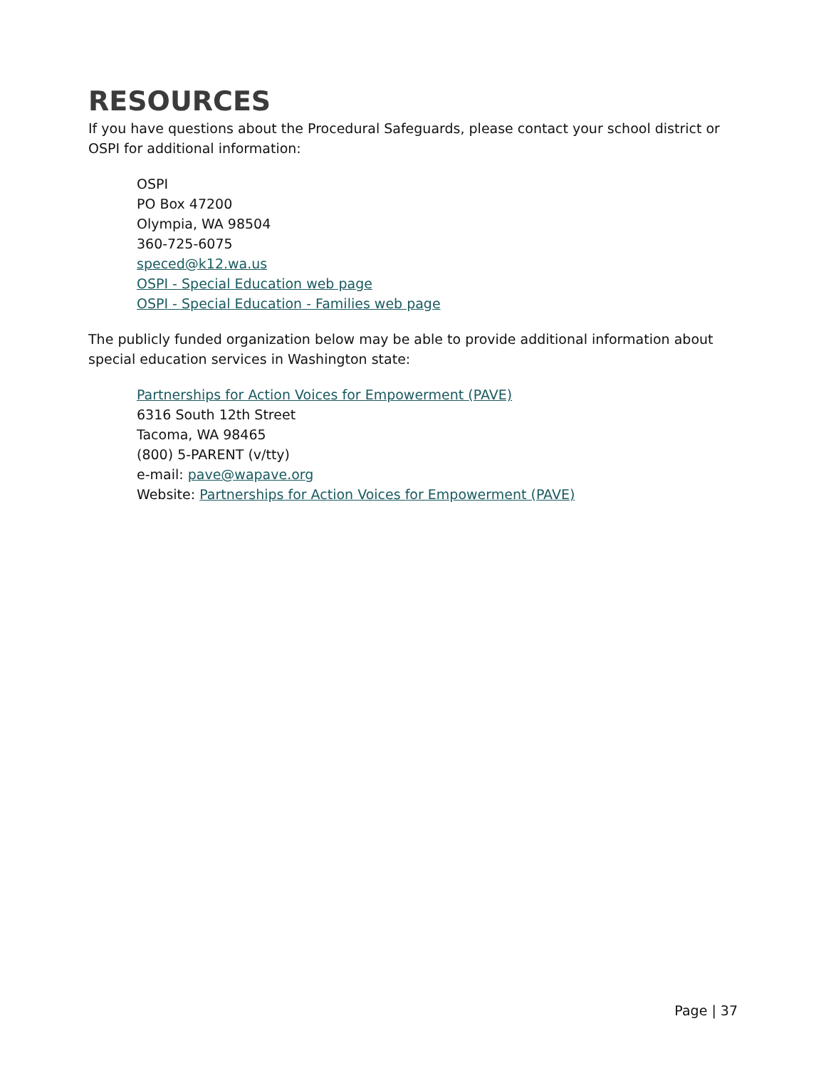RESOURCES
If you have questions about the Procedural Safeguards, please contact your school district or OSPI for additional information:
OSPI
PO Box 47200
Olympia, WA 98504
360-725-6075
speced@k12.wa.us
OSPI - Special Education web page
OSPI - Special Education - Families web page
The publicly funded organization below may be able to provide additional information about special education services in Washington state:
Partnerships for Action Voices for Empowerment (PAVE)
6316 South 12th Street
Tacoma, WA 98465
(800) 5-PARENT (v/tty)
e-mail: pave@wapave.org
Website: Partnerships for Action Voices for Empowerment (PAVE)
Page | 37